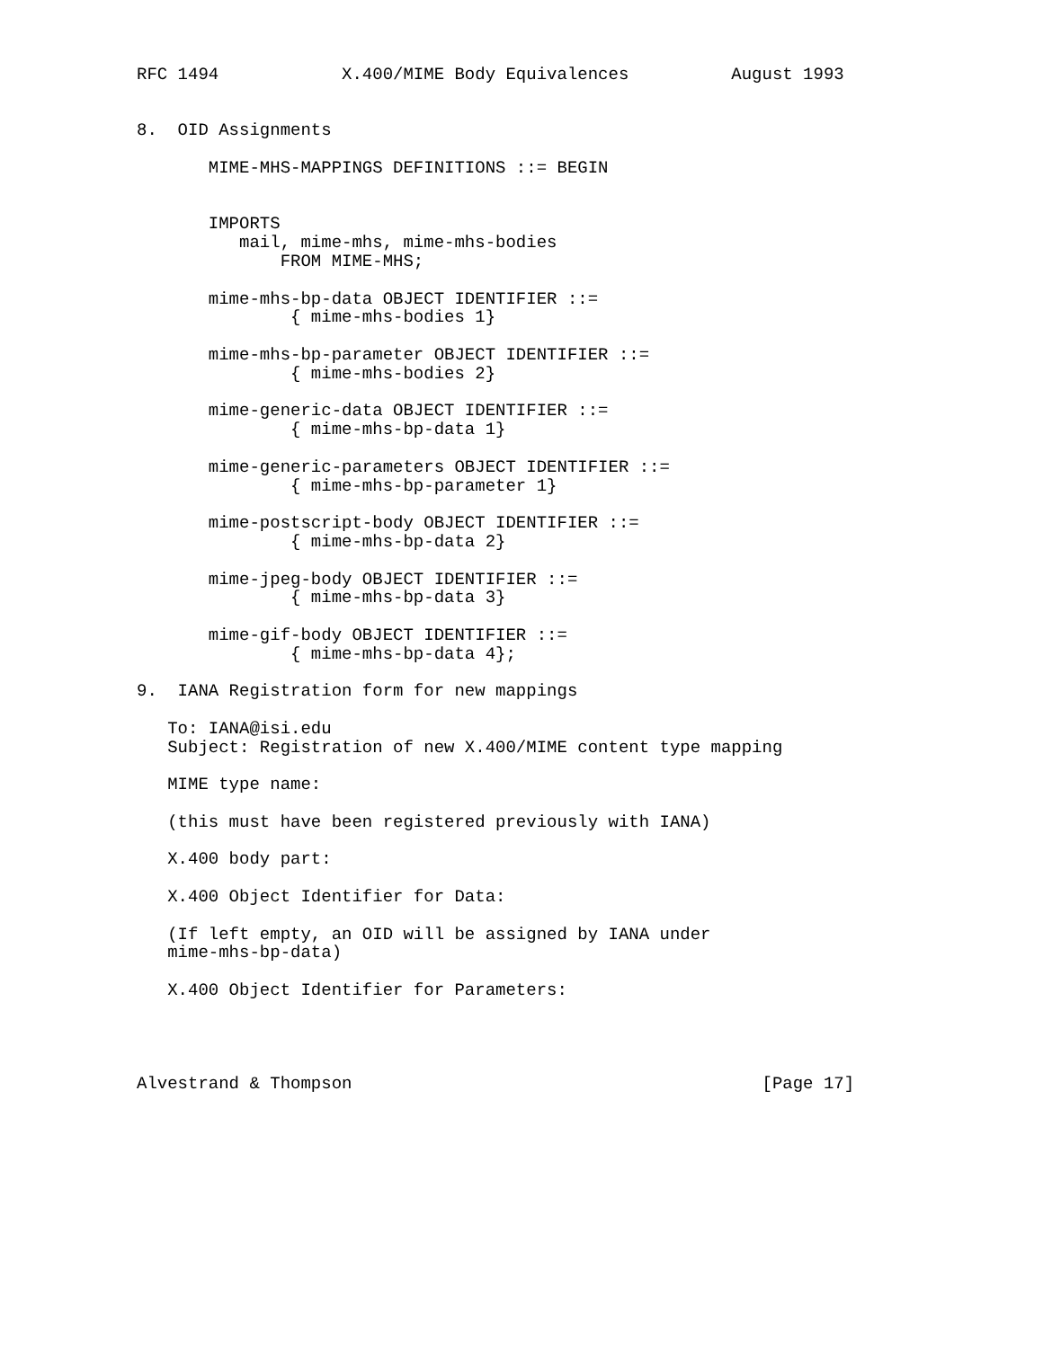RFC 1494            X.400/MIME Body Equivalences          August 1993


8.  OID Assignments

       MIME-MHS-MAPPINGS DEFINITIONS ::= BEGIN


       IMPORTS
          mail, mime-mhs, mime-mhs-bodies
              FROM MIME-MHS;

       mime-mhs-bp-data OBJECT IDENTIFIER ::=
               { mime-mhs-bodies 1}

       mime-mhs-bp-parameter OBJECT IDENTIFIER ::=
               { mime-mhs-bodies 2}

       mime-generic-data OBJECT IDENTIFIER ::=
               { mime-mhs-bp-data 1}

       mime-generic-parameters OBJECT IDENTIFIER ::=
               { mime-mhs-bp-parameter 1}

       mime-postscript-body OBJECT IDENTIFIER ::=
               { mime-mhs-bp-data 2}

       mime-jpeg-body OBJECT IDENTIFIER ::=
               { mime-mhs-bp-data 3}

       mime-gif-body OBJECT IDENTIFIER ::=
               { mime-mhs-bp-data 4};

9.  IANA Registration form for new mappings

   To: IANA@isi.edu
   Subject: Registration of new X.400/MIME content type mapping

   MIME type name:

   (this must have been registered previously with IANA)

   X.400 body part:

   X.400 Object Identifier for Data:

   (If left empty, an OID will be assigned by IANA under
   mime-mhs-bp-data)

   X.400 Object Identifier for Parameters:




Alvestrand & Thompson                                        [Page 17]